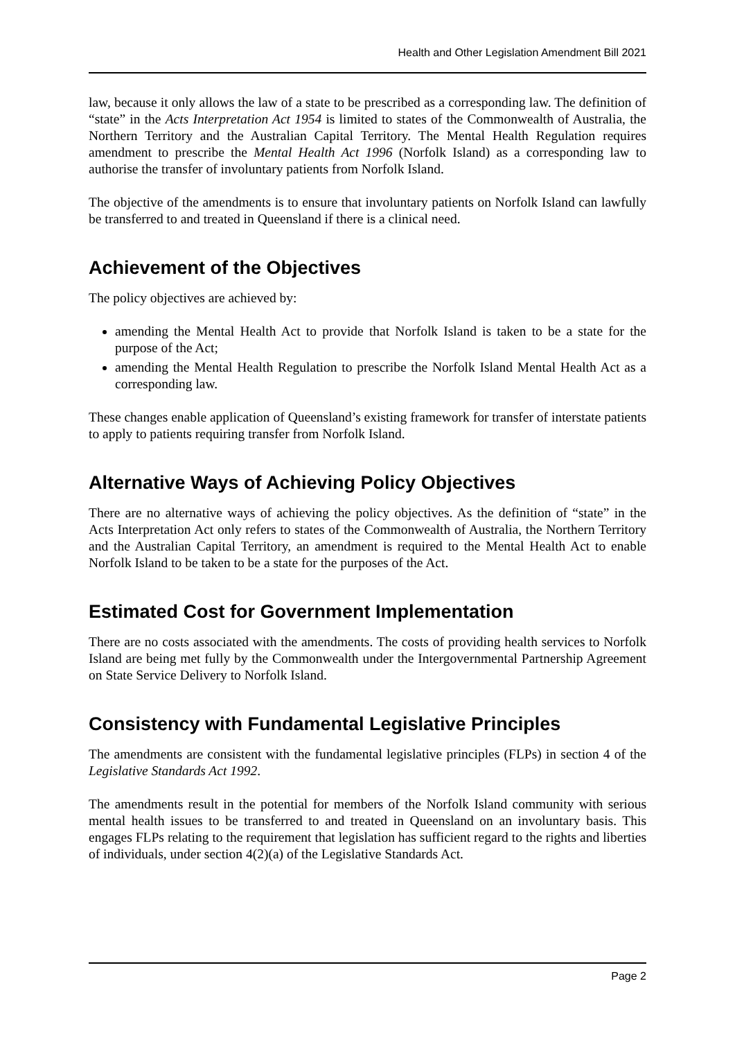Health and Other Legislation Amendment Bill 2021
law, because it only allows the law of a state to be prescribed as a corresponding law. The definition of “state” in the Acts Interpretation Act 1954 is limited to states of the Commonwealth of Australia, the Northern Territory and the Australian Capital Territory. The Mental Health Regulation requires amendment to prescribe the Mental Health Act 1996 (Norfolk Island) as a corresponding law to authorise the transfer of involuntary patients from Norfolk Island.
The objective of the amendments is to ensure that involuntary patients on Norfolk Island can lawfully be transferred to and treated in Queensland if there is a clinical need.
Achievement of the Objectives
The policy objectives are achieved by:
amending the Mental Health Act to provide that Norfolk Island is taken to be a state for the purpose of the Act;
amending the Mental Health Regulation to prescribe the Norfolk Island Mental Health Act as a corresponding law.
These changes enable application of Queensland’s existing framework for transfer of interstate patients to apply to patients requiring transfer from Norfolk Island.
Alternative Ways of Achieving Policy Objectives
There are no alternative ways of achieving the policy objectives. As the definition of “state” in the Acts Interpretation Act only refers to states of the Commonwealth of Australia, the Northern Territory and the Australian Capital Territory, an amendment is required to the Mental Health Act to enable Norfolk Island to be taken to be a state for the purposes of the Act.
Estimated Cost for Government Implementation
There are no costs associated with the amendments. The costs of providing health services to Norfolk Island are being met fully by the Commonwealth under the Intergovernmental Partnership Agreement on State Service Delivery to Norfolk Island.
Consistency with Fundamental Legislative Principles
The amendments are consistent with the fundamental legislative principles (FLPs) in section 4 of the Legislative Standards Act 1992.
The amendments result in the potential for members of the Norfolk Island community with serious mental health issues to be transferred to and treated in Queensland on an involuntary basis. This engages FLPs relating to the requirement that legislation has sufficient regard to the rights and liberties of individuals, under section 4(2)(a) of the Legislative Standards Act.
Page 2